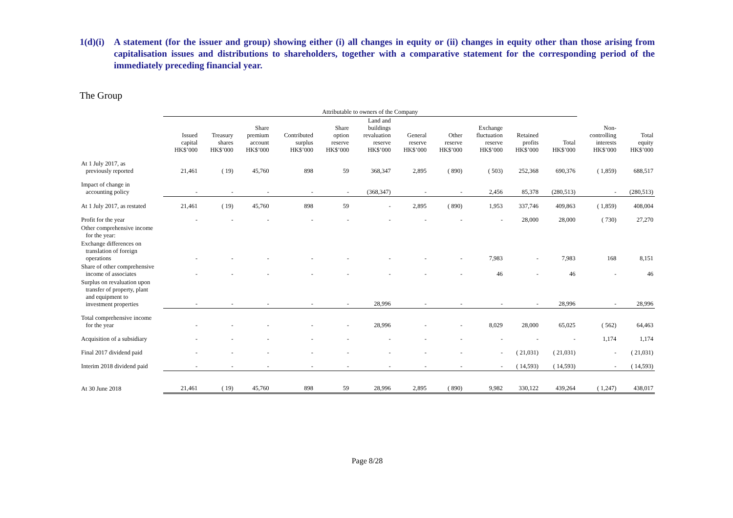1(d)(i) A statement (for the issuer and group) showing either (i) all changes in equity or (ii) changes in equity other than those arising from capitalisation issues and distributions to shareholders, together with a comparative statement for the corresponding period of the immediately preceding financial year.
The Group
| | Attributable to owners of the Company | | | | | | | | | | | | |
| --- | --- | --- | --- | --- | --- | --- | --- | --- | --- | --- | --- | --- | --- |
| | Issued capital HK$’000 | Treasury shares HK$’000 | Share premium account HK$’000 | Contributed surplus HK$’000 | Share option reserve HK$’000 | Land and buildings revaluation reserve HK$’000 | General reserve HK$’000 | Other reserve HK$’000 | Exchange fluctuation reserve HK$’000 | Retained profits HK$’000 | Total HK$’000 | Non- controlling interests HK$’000 | Total equity HK$’000 |
| At 1 July 2017, as previously reported | 21,461 | ( 19) | 45,760 | 898 | 59 | 368,347 | 2,895 | ( 890) | ( 503) | 252,368 | 690,376 | ( 1,859) | 688,517 |
| Impact of change in accounting policy | - | - | - | - | - | (368,347) | - | - | 2,456 | 85,378 | (280,513) | - | (280,513) |
| At 1 July 2017, as restated | 21,461 | ( 19) | 45,760 | 898 | 59 | - | 2,895 | ( 890) | 1,953 | 337,746 | 409,863 | ( 1,859) | 408,004 |
| Profit for the year | - | - | - | - | - | - | - | - | - | 28,000 | 28,000 | ( 730) | 27,270 |
| Other comprehensive income for the year: | | | | | | | | | | | | | |
| Exchange differences on translation of foreign operations | - | - | - | - | - | - | - | - | 7,983 | - | 7,983 | 168 | 8,151 |
| Share of other comprehensive income of associates | - | - | - | - | - | - | - | - | 46 | - | 46 | - | 46 |
| Surplus on revaluation upon transfer of property, plant and equipment to investment properties | - | - | - | - | - | 28,996 | - | - | - | - | 28,996 | - | 28,996 |
| Total comprehensive income for the year | - | - | - | - | - | 28,996 | - | - | 8,029 | 28,000 | 65,025 | ( 562) | 64,463 |
| Acquisition of a subsidiary | - | - | - | - | - | - | - | - | - | - | - | 1,174 | 1,174 |
| Final 2017 dividend paid | - | - | - | - | - | - | - | - | - | ( 21,031) | ( 21,031) | - | ( 21,031) |
| Interim 2018 dividend paid | - | - | - | - | - | - | - | - | - | ( 14,593) | ( 14,593) | - | ( 14,593) |
| At 30 June 2018 | 21,461 | ( 19) | 45,760 | 898 | 59 | 28,996 | 2,895 | ( 890) | 9,982 | 330,122 | 439,264 | ( 1,247) | 438,017 |
Page 8/28